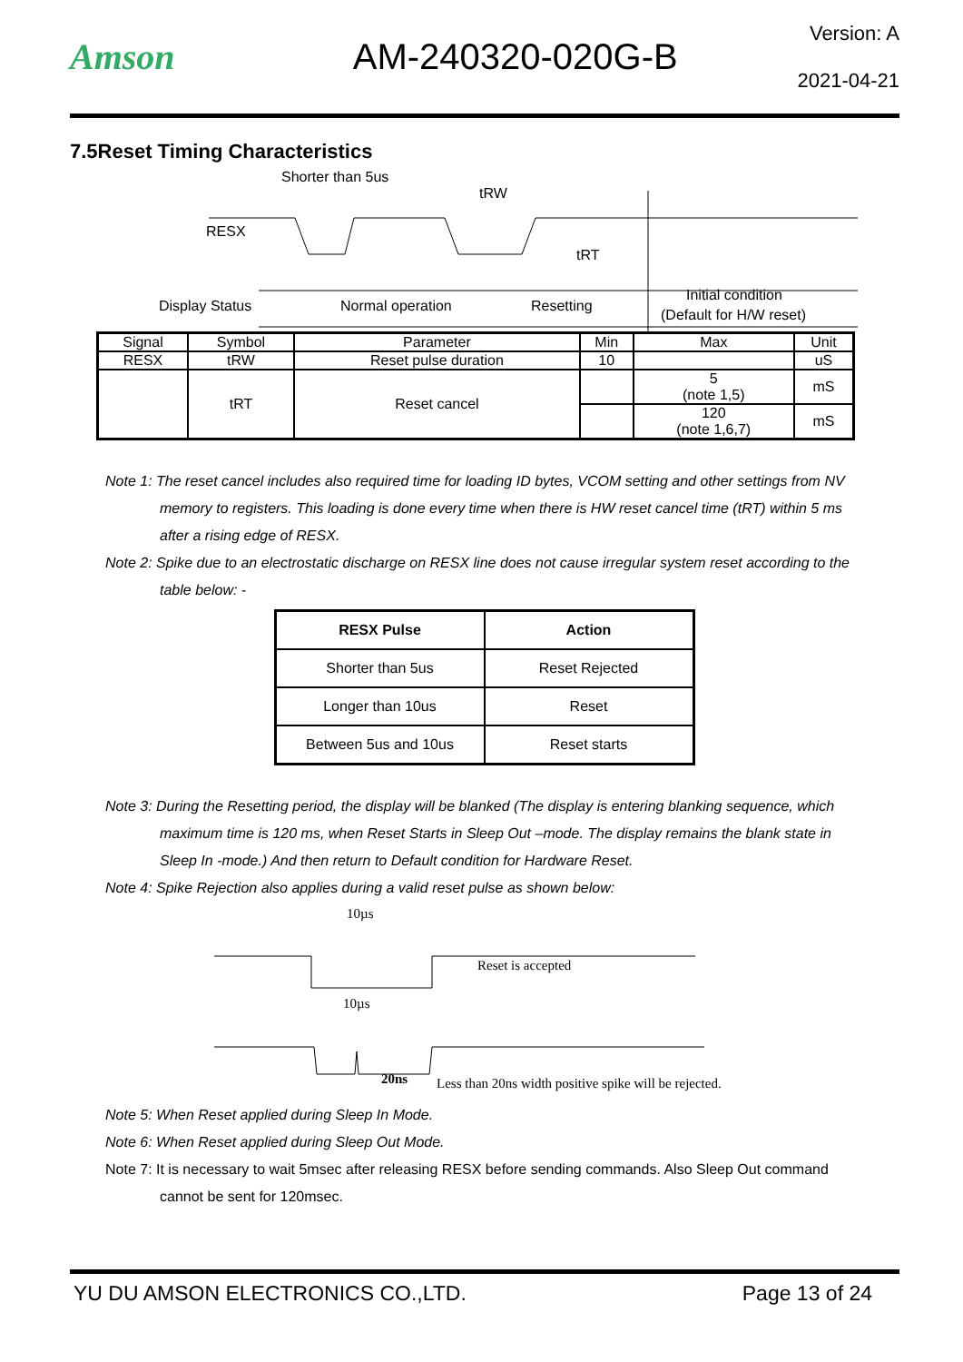Amson AM-240320-020G-B
Version: A
2021-04-21
7.5Reset Timing Characteristics
Shorter than 5us
tRW
RESX
tRT
Display Status
Normal operation
Resetting
Initial condition
(Default for H/W reset)
| Signal | Symbol | Parameter | Min | Max | Unit |
| --- | --- | --- | --- | --- | --- |
| RESX | tRW | Reset pulse duration | 10 | | uS |
| | tRT | Reset cancel | | 5 (note 1,5) | mS |
| | | | | 120 (note 1,6,7) | mS |
Note 1: The reset cancel includes also required time for loading ID bytes, VCOM setting and other settings from NV memory to registers. This loading is done every time when there is HW reset cancel time (tRT) within 5 ms after a rising edge of RESX.
Note 2: Spike due to an electrostatic discharge on RESX line does not cause irregular system reset according to the table below: -
| RESX Pulse | Action |
| --- | --- |
| Shorter than 5us | Reset Rejected |
| Longer than 10us | Reset |
| Between 5us and 10us | Reset starts |
Note 3: During the Resetting period, the display will be blanked (The display is entering blanking sequence, which maximum time is 120 ms, when Reset Starts in Sleep Out –mode. The display remains the blank state in Sleep In -mode.) And then return to Default condition for Hardware Reset.
Note 4: Spike Rejection also applies during a valid reset pulse as shown below:
10µs
Reset is accepted
10µs
20ns
Less than 20ns width positive spike will be rejected.
Note 5: When Reset applied during Sleep In Mode.
Note 6: When Reset applied during Sleep Out Mode.
Note 7: It is necessary to wait 5msec after releasing RESX before sending commands. Also Sleep Out command cannot be sent for 120msec.
YU DU AMSON ELECTRONICS CO.,LTD. Page 13 of 24